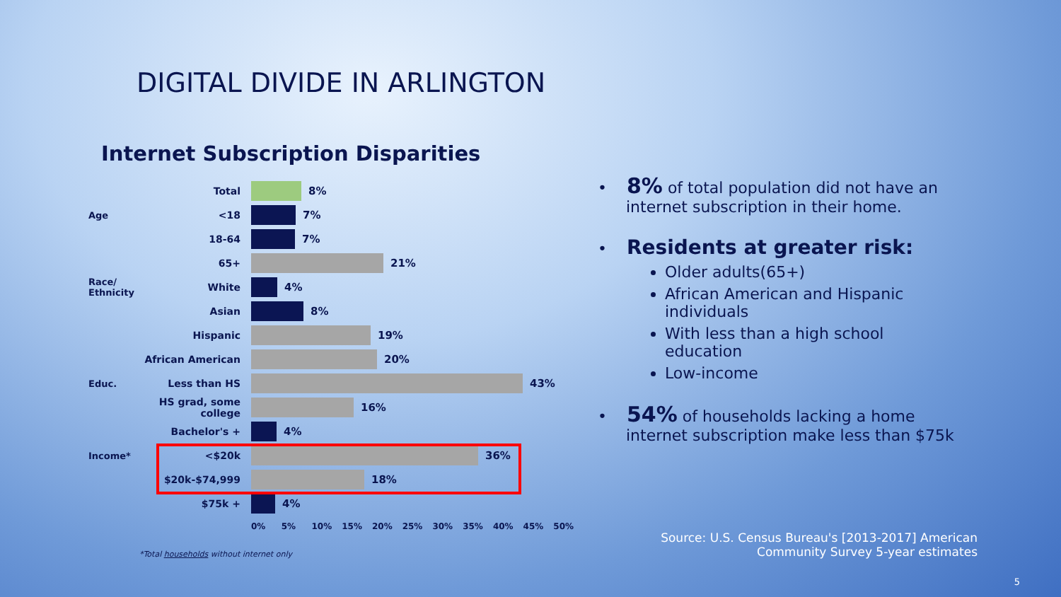DIGITAL DIVIDE IN ARLINGTON
Internet Subscription Disparities
Total 8%
Age <18 7%
18-64 7%
65+ 21%
Race/ Ethnicity White 4%
Asian 8%
Hispanic 19%
African American 20%
Educ. Less than HS 43%
HS grad, some college
16%
Bachelor's + 4%
Income* <$20k 36%
$20k-$74,999 18%
$75k + 4%
0% 5% 10% 15% 20% 25% 30% 35% 40% 45% 50%
*Total households without internet only
• 8% of total population did not have an internet subscription in their home.
• Residents at greater risk:
Older adults(65+)
African American and Hispanic individuals
With less than a high school education
Low-income
• 54% of households lacking a home internet subscription make less than $75k
Source: U.S. Census Bureau's [2013-2017] American
Community Survey 5-year estimates
5